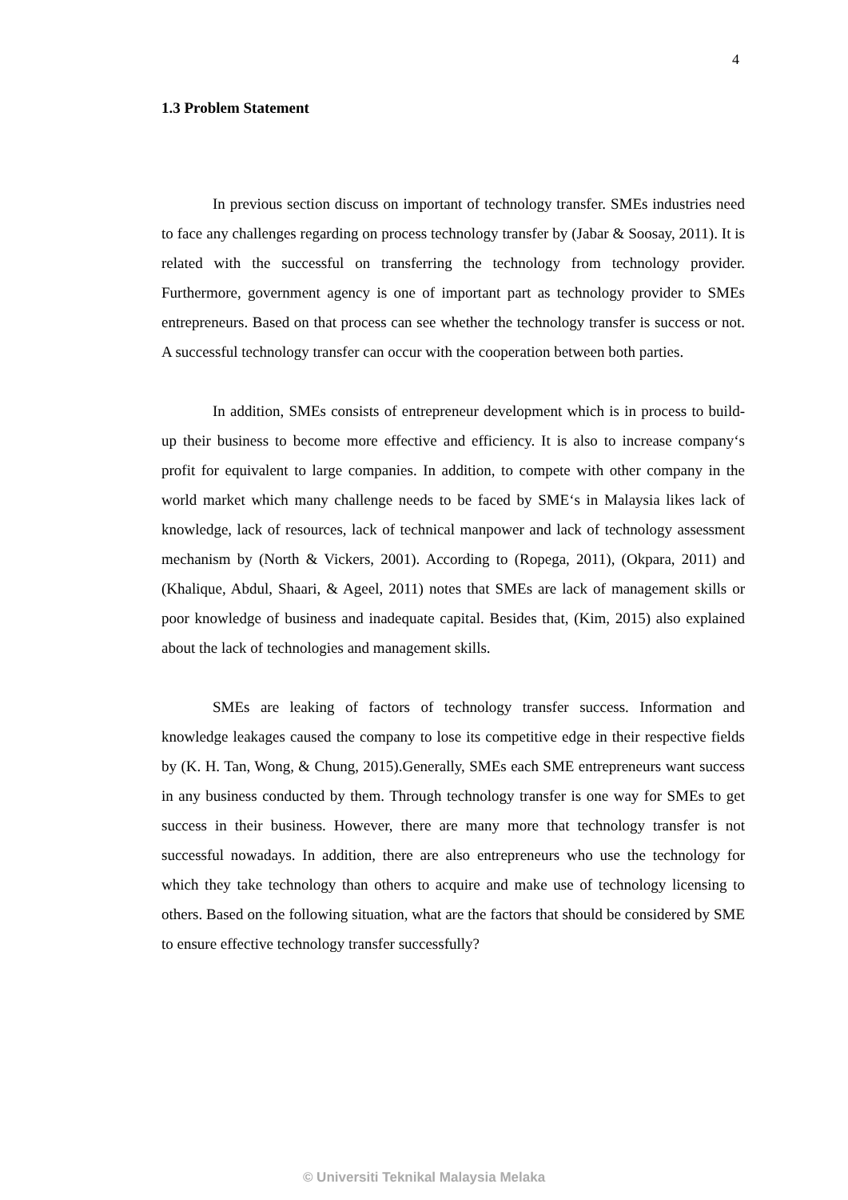4
1.3 Problem Statement
In previous section discuss on important of technology transfer. SMEs industries need to face any challenges regarding on process technology transfer by (Jabar & Soosay, 2011). It is related with the successful on transferring the technology from technology provider. Furthermore, government agency is one of important part as technology provider to SMEs entrepreneurs. Based on that process can see whether the technology transfer is success or not. A successful technology transfer can occur with the cooperation between both parties.
In addition, SMEs consists of entrepreneur development which is in process to build-up their business to become more effective and efficiency. It is also to increase company‘s profit for equivalent to large companies. In addition, to compete with other company in the world market which many challenge needs to be faced by SME‘s in Malaysia likes lack of knowledge, lack of resources, lack of technical manpower and lack of technology assessment mechanism by (North & Vickers, 2001). According to (Ropega, 2011), (Okpara, 2011) and (Khalique, Abdul, Shaari, & Ageel, 2011) notes that SMEs are lack of management skills or poor knowledge of business and inadequate capital. Besides that, (Kim, 2015) also explained about the lack of technologies and management skills.
SMEs are leaking of factors of technology transfer success. Information and knowledge leakages caused the company to lose its competitive edge in their respective fields by (K. H. Tan, Wong, & Chung, 2015).Generally, SMEs each SME entrepreneurs want success in any business conducted by them. Through technology transfer is one way for SMEs to get success in their business. However, there are many more that technology transfer is not successful nowadays. In addition, there are also entrepreneurs who use the technology for which they take technology than others to acquire and make use of technology licensing to others. Based on the following situation, what are the factors that should be considered by SME to ensure effective technology transfer successfully?
© Universiti Teknikal Malaysia Melaka